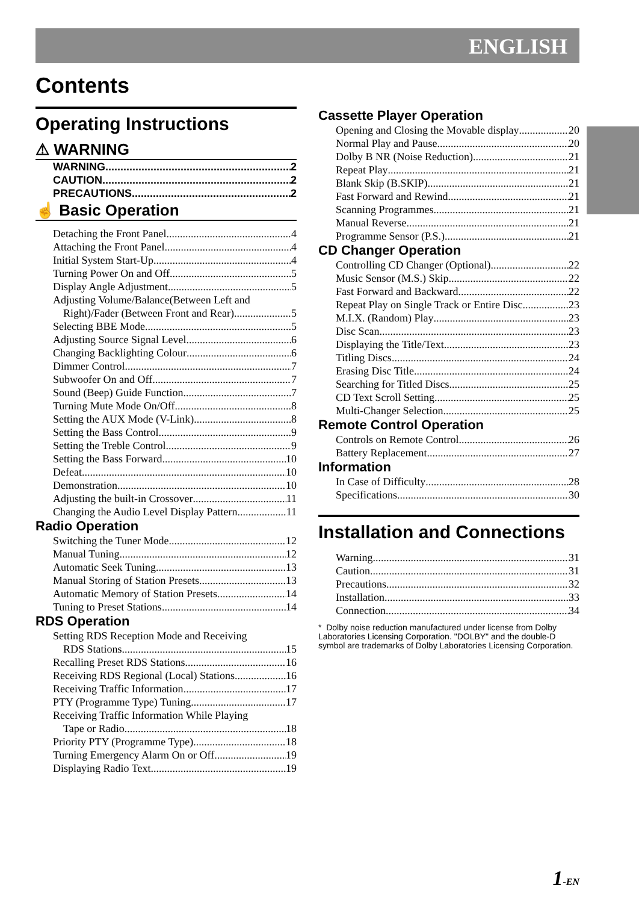ENGLISH
Contents
Operating Instructions
⚠ WARNING
WARNING 2
CAUTION 2
PRECAUTIONS 2
☝ Basic Operation
Detaching the Front Panel 4
Attaching the Front Panel 4
Initial System Start-Up 4
Turning Power On and Off 5
Display Angle Adjustment 5
Adjusting Volume/Balance(Between Left and
Right)/Fader (Between Front and Rear) 5
Selecting BBE Mode 5
Adjusting Source Signal Level 6
Changing Backlighting Colour 6
Dimmer Control 7
Subwoofer On and Off 7
Sound (Beep) Guide Function 7
Turning Mute Mode On/Off 8
Setting the AUX Mode (V-Link) 8
Setting the Bass Control 9
Setting the Treble Control 9
Setting the Bass Forward 10
Defeat 10
Demonstration 10
Adjusting the built-in Crossover 11
Changing the Audio Level Display Pattern 11
Radio Operation
Switching the Tuner Mode 12
Manual Tuning 12
Automatic Seek Tuning 13
Manual Storing of Station Presets 13
Automatic Memory of Station Presets 14
Tuning to Preset Stations 14
RDS Operation
Setting RDS Reception Mode and Receiving
RDS Stations 15
Recalling Preset RDS Stations 16
Receiving RDS Regional (Local) Stations 16
Receiving Traffic Information 17
PTY (Programme Type) Tuning 17
Receiving Traffic Information While Playing
Tape or Radio 18
Priority PTY (Programme Type) 18
Turning Emergency Alarm On or Off 19
Displaying Radio Text 19
Cassette Player Operation
Opening and Closing the Movable display 20
Normal Play and Pause 20
Dolby B NR (Noise Reduction) 21
Repeat Play 21
Blank Skip (B.SKIP) 21
Fast Forward and Rewind 21
Scanning Programmes 21
Manual Reverse 21
Programme Sensor (P.S.) 21
CD Changer Operation
Controlling CD Changer (Optional) 22
Music Sensor (M.S.) Skip 22
Fast Forward and Backward 22
Repeat Play on Single Track or Entire Disc 23
M.I.X. (Random) Play 23
Disc Scan 23
Displaying the Title/Text 23
Titling Discs 24
Erasing Disc Title 24
Searching for Titled Discs 25
CD Text Scroll Setting 25
Multi-Changer Selection 25
Remote Control Operation
Controls on Remote Control 26
Battery Replacement 27
Information
In Case of Difficulty 28
Specifications 30
Installation and Connections
Warning 31
Caution 31
Precautions 32
Installation 33
Connection 34
* Dolby noise reduction manufactured under license from Dolby Laboratories Licensing Corporation. "DOLBY" and the double-D symbol are trademarks of Dolby Laboratories Licensing Corporation.
1-EN